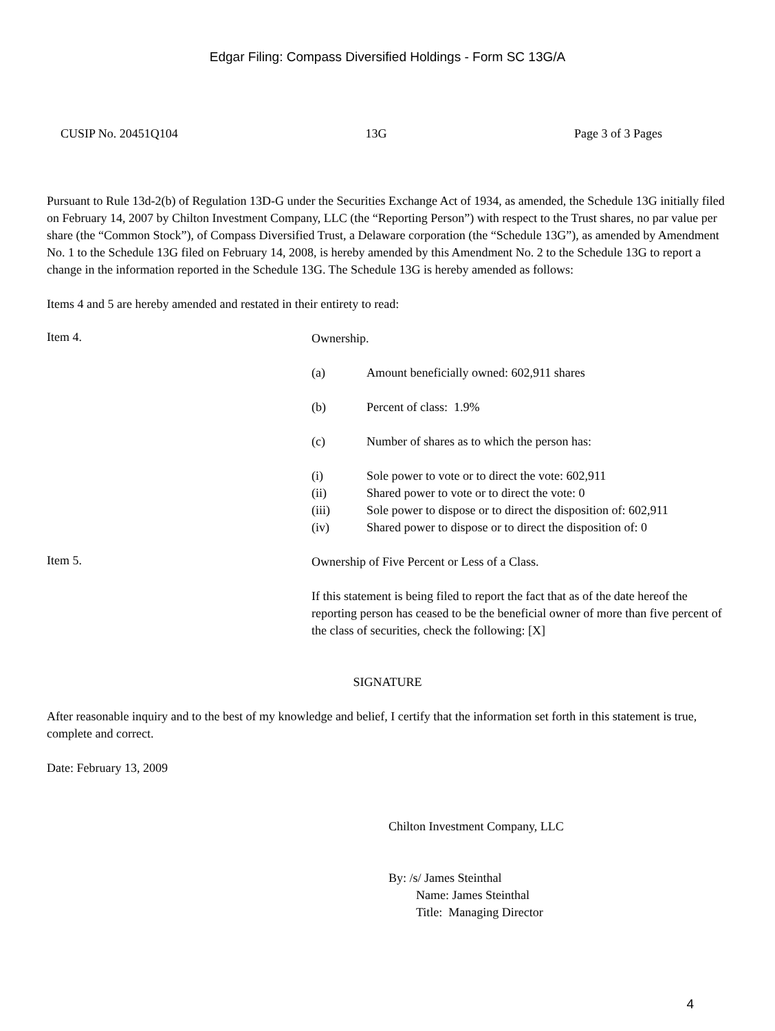Edgar Filing: Compass Diversified Holdings - Form SC 13G/A
CUSIP No. 20451Q104 13G Page 3 of 3 Pages
Pursuant to Rule 13d-2(b) of Regulation 13D-G under the Securities Exchange Act of 1934, as amended, the Schedule 13G initially filed on February 14, 2007 by Chilton Investment Company, LLC (the “Reporting Person”) with respect to the Trust shares, no par value per share (the “Common Stock”), of Compass Diversified Trust, a Delaware corporation (the “Schedule 13G”), as amended by Amendment No. 1 to the Schedule 13G filed on February 14, 2008, is hereby amended by this Amendment No. 2 to the Schedule 13G to report a change in the information reported in the Schedule 13G. The Schedule 13G is hereby amended as follows:
Items 4 and 5 are hereby amended and restated in their entirety to read:
Item 4.
Ownership.
(a) Amount beneficially owned: 602,911 shares
(b) Percent of class: 1.9%
(c) Number of shares as to which the person has:
(i) Sole power to vote or to direct the vote: 602,911
(ii) Shared power to vote or to direct the vote: 0
(iii) Sole power to dispose or to direct the disposition of: 602,911
(iv) Shared power to dispose or to direct the disposition of: 0
Item 5.
Ownership of Five Percent or Less of a Class.
If this statement is being filed to report the fact that as of the date hereof the reporting person has ceased to be the beneficial owner of more than five percent of the class of securities, check the following: [X]
SIGNATURE
After reasonable inquiry and to the best of my knowledge and belief, I certify that the information set forth in this statement is true, complete and correct.
Date: February 13, 2009
Chilton Investment Company, LLC
By: /s/ James Steinthal
Name: James Steinthal
Title: Managing Director
4